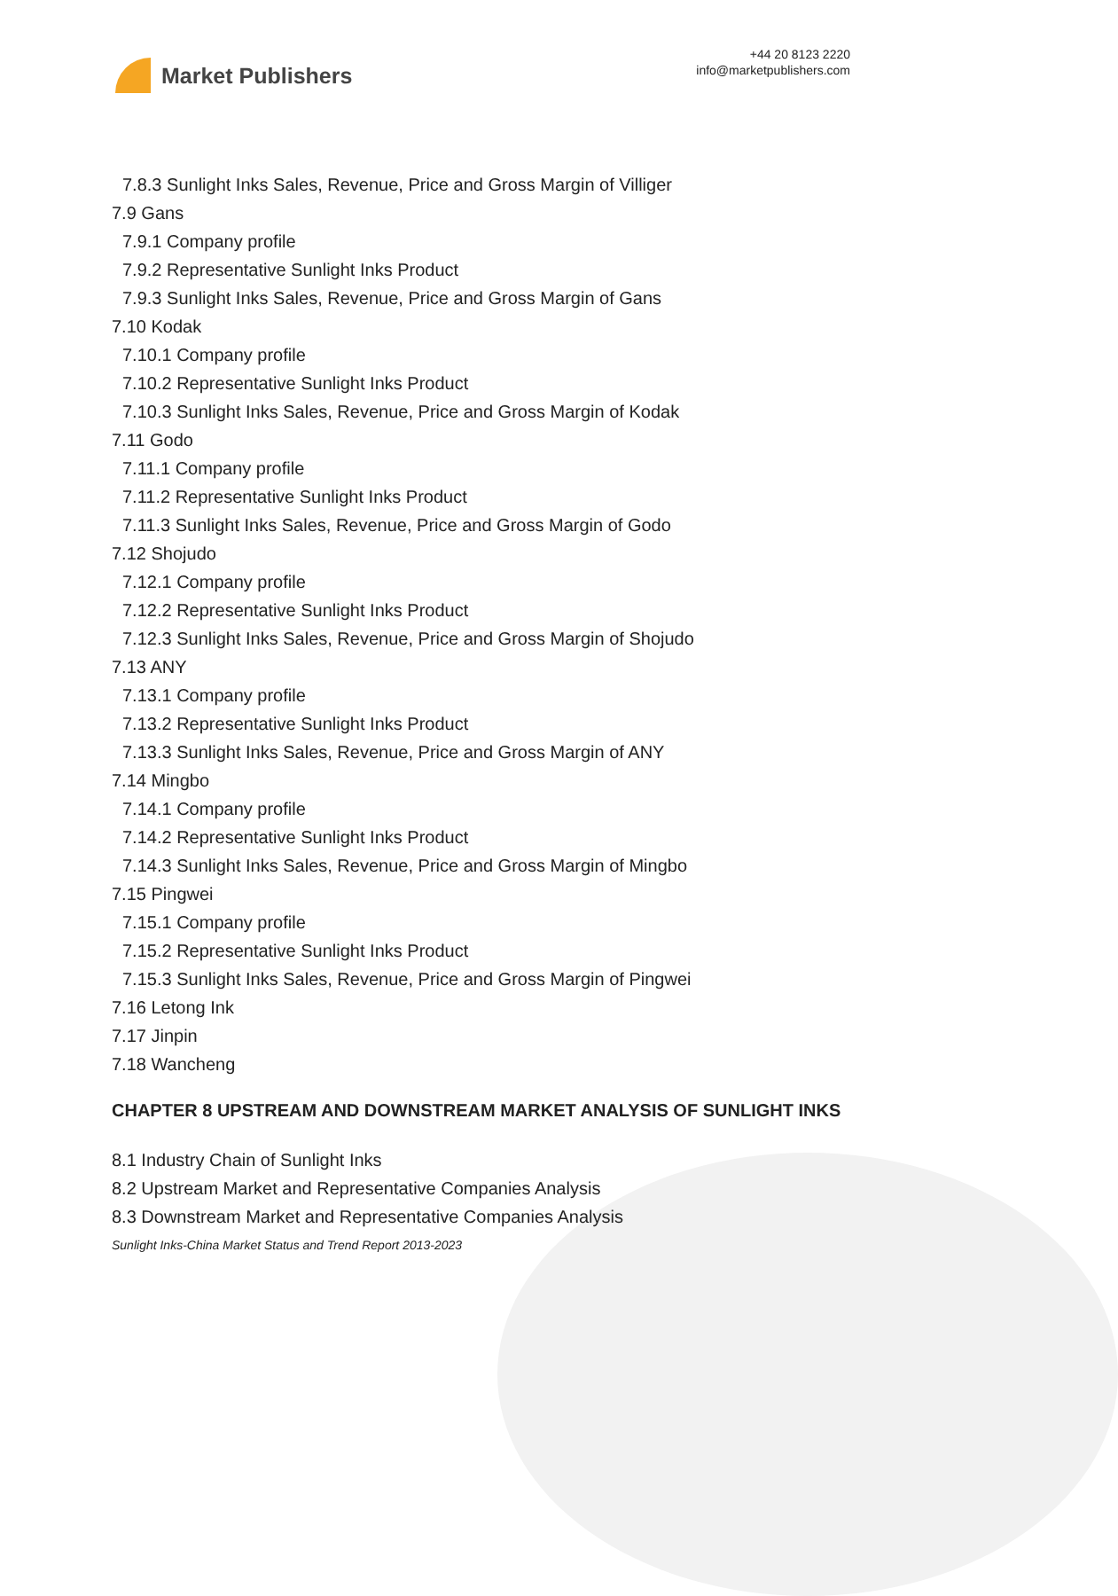Market Publishers
+44 20 8123 2220
info@marketpublishers.com
7.8.3 Sunlight Inks Sales, Revenue, Price and Gross Margin of Villiger
7.9 Gans
7.9.1 Company profile
7.9.2 Representative Sunlight Inks Product
7.9.3 Sunlight Inks Sales, Revenue, Price and Gross Margin of Gans
7.10 Kodak
7.10.1 Company profile
7.10.2 Representative Sunlight Inks Product
7.10.3 Sunlight Inks Sales, Revenue, Price and Gross Margin of Kodak
7.11 Godo
7.11.1 Company profile
7.11.2 Representative Sunlight Inks Product
7.11.3 Sunlight Inks Sales, Revenue, Price and Gross Margin of Godo
7.12 Shojudo
7.12.1 Company profile
7.12.2 Representative Sunlight Inks Product
7.12.3 Sunlight Inks Sales, Revenue, Price and Gross Margin of Shojudo
7.13 ANY
7.13.1 Company profile
7.13.2 Representative Sunlight Inks Product
7.13.3 Sunlight Inks Sales, Revenue, Price and Gross Margin of ANY
7.14 Mingbo
7.14.1 Company profile
7.14.2 Representative Sunlight Inks Product
7.14.3 Sunlight Inks Sales, Revenue, Price and Gross Margin of Mingbo
7.15 Pingwei
7.15.1 Company profile
7.15.2 Representative Sunlight Inks Product
7.15.3 Sunlight Inks Sales, Revenue, Price and Gross Margin of Pingwei
7.16 Letong Ink
7.17 Jinpin
7.18 Wancheng
CHAPTER 8 UPSTREAM AND DOWNSTREAM MARKET ANALYSIS OF SUNLIGHT INKS
8.1 Industry Chain of Sunlight Inks
8.2 Upstream Market and Representative Companies Analysis
8.3 Downstream Market and Representative Companies Analysis
Sunlight Inks-China Market Status and Trend Report 2013-2023